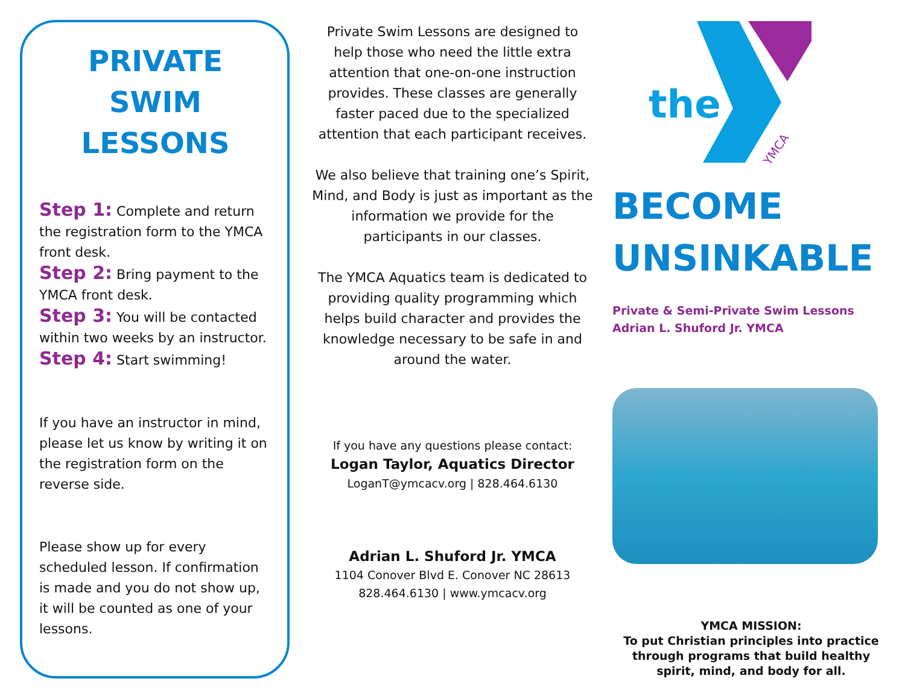PRIVATE
SWIM LESSONS
Step 1: Complete and return the registration form to the YMCA front desk.
Step 2: Bring payment to the YMCA front desk.
Step 3: You will be contacted within two weeks by an instructor.
Step 4: Start swimming!
If you have an instructor in mind, please let us know by writing it on the registration form on the reverse side.
Please show up for every scheduled lesson. If confirmation is made and you do not show up, it will be counted as one of your lessons.
Private Swim Lessons are designed to help those who need the little extra attention that one-on-one instruction provides. These classes are generally faster paced due to the specialized attention that each participant receives.
We also believe that training one’s Spirit, Mind, and Body is just as important as the information we provide for the participants in our classes.
The YMCA Aquatics team is dedicated to providing quality programming which helps build character and provides the knowledge necessary to be safe in and around the water.
If you have any questions please contact:
Logan Taylor, Aquatics Director
LoganT@ymcacv.org | 828.464.6130
Adrian L. Shuford Jr. YMCA
1104 Conover Blvd E. Conover NC 28613
828.464.6130 | www.ymcacv.org
the
YMCA
BECOME
UNSINKABLE
Private & Semi-Private Swim Lessons
Adrian L. Shuford Jr. YMCA
YMCA MISSION:
To put Christian principles into practice through programs that build healthy spirit, mind, and body for all.